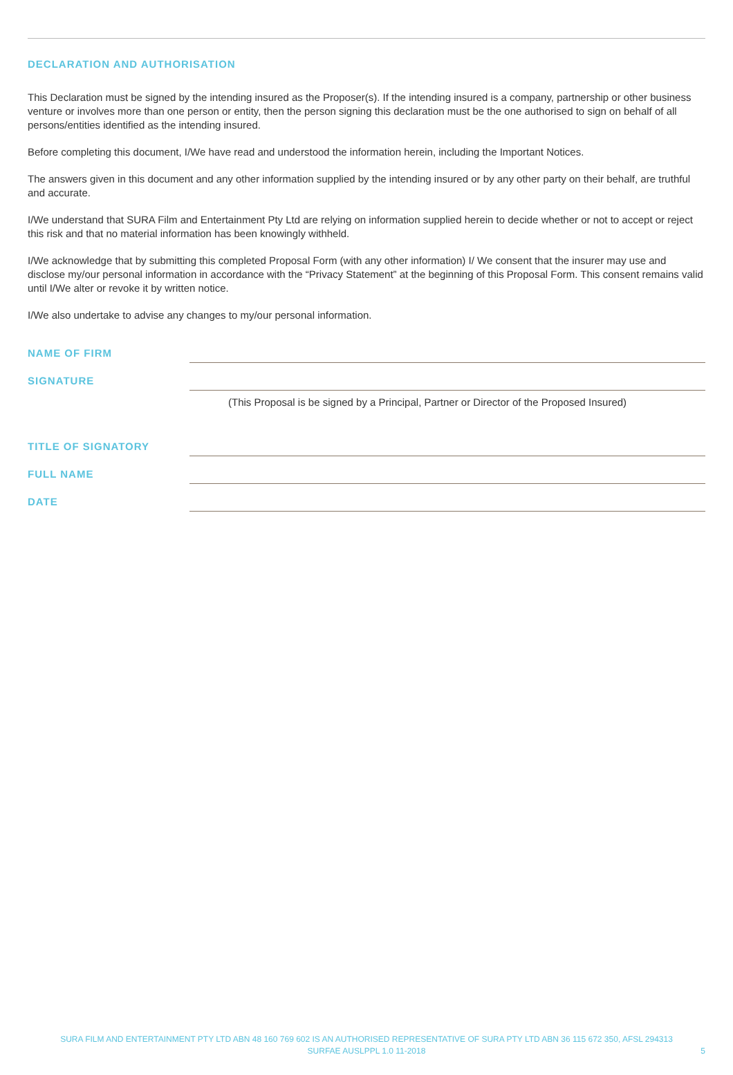DECLARATION AND AUTHORISATION
This Declaration must be signed by the intending insured as the Proposer(s). If the intending insured is a company, partnership or other business venture or involves more than one person or entity, then the person signing this declaration must be the one authorised to sign on behalf of all persons/entities identified as the intending insured.
Before completing this document, I/We have read and understood the information herein, including the Important Notices.
The answers given in this document and any other information supplied by the intending insured or by any other party on their behalf, are truthful and accurate.
I/We understand that SURA Film and Entertainment Pty Ltd are relying on information supplied herein to decide whether or not to accept or reject this risk and that no material information has been knowingly withheld.
I/We acknowledge that by submitting this completed Proposal Form (with any other information) I/ We consent that the insurer may use and disclose my/our personal information in accordance with the “Privacy Statement” at the beginning of this Proposal Form. This consent remains valid until I/We alter or revoke it by written notice.
I/We also undertake to advise any changes to my/our personal information.
NAME OF FIRM
SIGNATURE
(This Proposal is be signed by a Principal, Partner or Director of the Proposed Insured)
TITLE OF SIGNATORY
FULL NAME
DATE
SURA FILM AND ENTERTAINMENT PTY LTD ABN 48 160 769 602 IS AN AUTHORISED REPRESENTATIVE OF SURA PTY LTD ABN 36 115 672 350, AFSL 294313
SURFAE AUSLPPL 1.0 11-2018
5